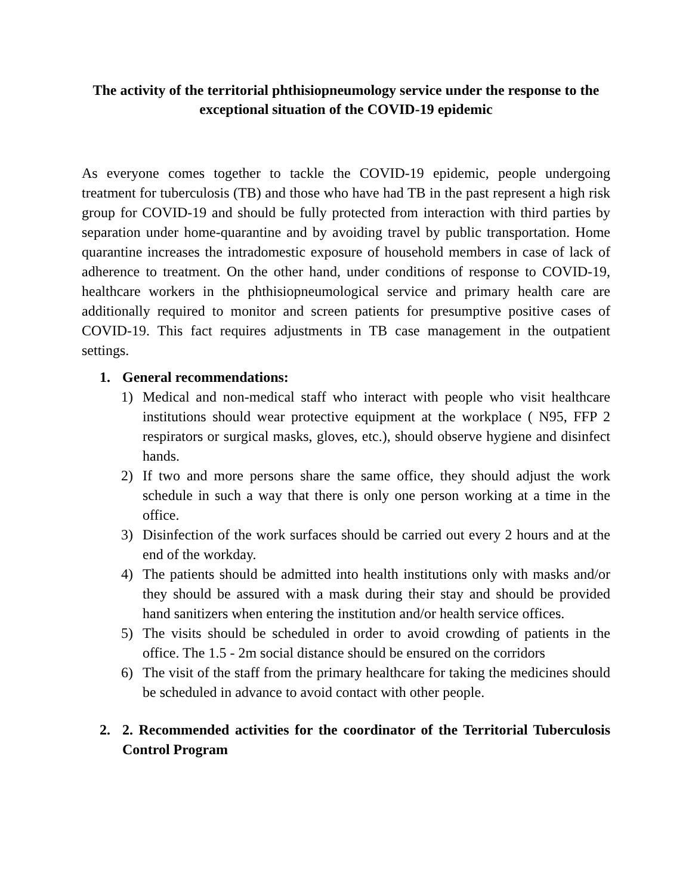The activity of the territorial phthisiopneumology service under the response to the exceptional situation of the COVID-19 epidemic
As everyone comes together to tackle the COVID-19 epidemic, people undergoing treatment for tuberculosis (TB) and those who have had TB in the past represent a high risk group for COVID-19 and should be fully protected from interaction with third parties by separation under home-quarantine and by avoiding travel by public transportation. Home quarantine increases the intradomestic exposure of household members in case of lack of adherence to treatment. On the other hand, under conditions of response to COVID-19, healthcare workers in the phthisiopneumological service and primary health care are additionally required to monitor and screen patients for presumptive positive cases of COVID-19. This fact requires adjustments in TB case management in the outpatient settings.
1. General recommendations:
1) Medical and non-medical staff who interact with people who visit healthcare institutions should wear protective equipment at the workplace ( N95, FFP 2 respirators or surgical masks, gloves, etc.), should observe hygiene and disinfect hands.
2) If two and more persons share the same office, they should adjust the work schedule in such a way that there is only one person working at a time in the office.
3) Disinfection of the work surfaces should be carried out every 2 hours and at the end of the workday.
4) The patients should be admitted into health institutions only with masks and/or they should be assured with a mask during their stay and should be provided hand sanitizers when entering the institution and/or health service offices.
5) The visits should be scheduled in order to avoid crowding of patients in the office. The 1.5 - 2m social distance should be ensured on the corridors
6) The visit of the staff from the primary healthcare for taking the medicines should be scheduled in advance to avoid contact with other people.
2. 2. Recommended activities for the coordinator of the Territorial Tuberculosis Control Program